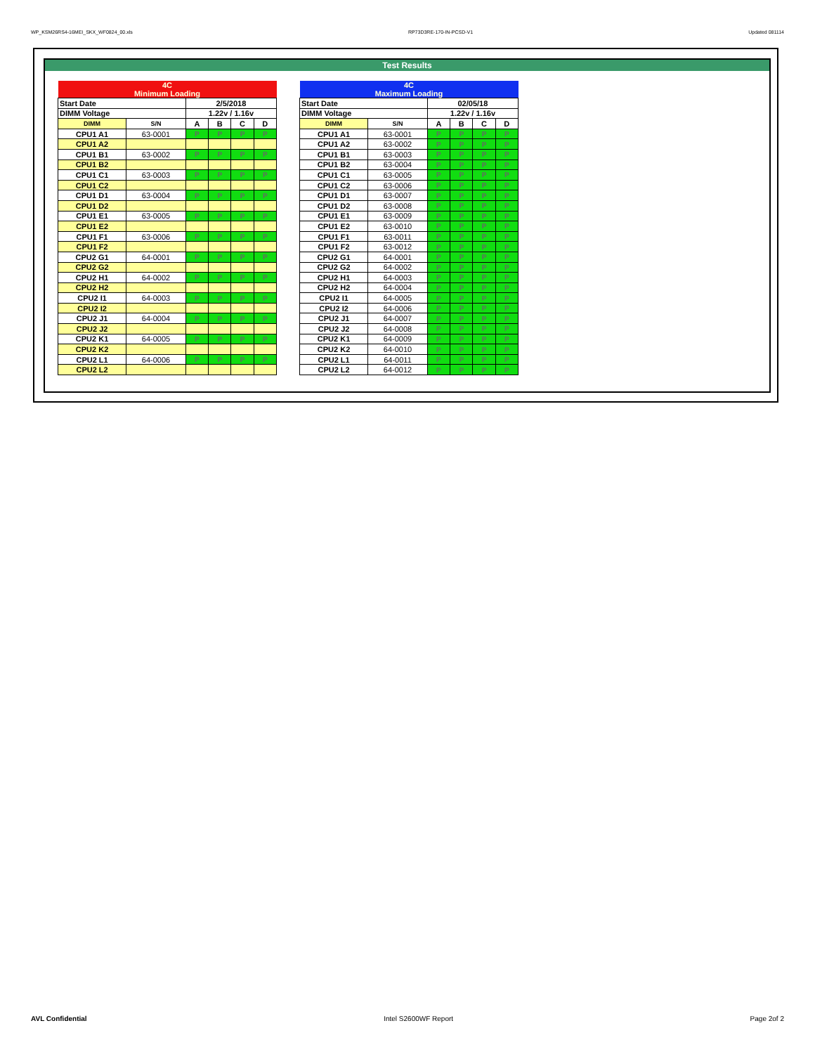WP_KSM26RS4-16MEI_SKX_WF0824_00.xls RP73D3RE-170-IN-PCSD-V1 Updated 081114
Test Results
| 4C Minimum Loading | | | | | |
| Start Date | | 2/5/2018 | | | |
| DIMM Voltage | | 1.22v / 1.16v | | | |
| DIMM | S/N | A | B | C | D |
| CPU1 A1 | 63-0001 | P | P | P | P |
| CPU1 A2 | | | | | |
| CPU1 B1 | 63-0002 | P | P | P | P |
| CPU1 B2 | | | | | |
| CPU1 C1 | 63-0003 | P | P | P | P |
| CPU1 C2 | | | | | |
| CPU1 D1 | 63-0004 | P | P | P | P |
| CPU1 D2 | | | | | |
| CPU1 E1 | 63-0005 | P | P | P | P |
| CPU1 E2 | | | | | |
| CPU1 F1 | 63-0006 | P | P | P | P |
| CPU1 F2 | | | | | |
| CPU2 G1 | 64-0001 | P | P | P | P |
| CPU2 G2 | | | | | |
| CPU2 H1 | 64-0002 | P | P | P | P |
| CPU2 H2 | | | | | |
| CPU2 I1 | 64-0003 | P | P | P | P |
| CPU2 I2 | | | | | |
| CPU2 J1 | 64-0004 | P | P | P | P |
| CPU2 J2 | | | | | |
| CPU2 K1 | 64-0005 | P | P | P | P |
| CPU2 K2 | | | | | |
| CPU2 L1 | 64-0006 | P | P | P | P |
| CPU2 L2 | | | | | |
| 4C Maximum Loading | | | | | |
| Start Date | | 02/05/18 | | | |
| DIMM Voltage | | 1.22v / 1.16v | | | |
| DIMM | S/N | A | B | C | D |
| CPU1 A1 | 63-0001 | P | P | P | P |
| CPU1 A2 | 63-0002 | P | P | P | P |
| CPU1 B1 | 63-0003 | P | P | P | P |
| CPU1 B2 | 63-0004 | P | P | P | P |
| CPU1 C1 | 63-0005 | P | P | P | P |
| CPU1 C2 | 63-0006 | P | P | P | P |
| CPU1 D1 | 63-0007 | P | P | P | P |
| CPU1 D2 | 63-0008 | P | P | P | P |
| CPU1 E1 | 63-0009 | P | P | P | P |
| CPU1 E2 | 63-0010 | P | P | P | P |
| CPU1 F1 | 63-0011 | P | P | P | P |
| CPU1 F2 | 63-0012 | P | P | P | P |
| CPU2 G1 | 64-0001 | P | P | P | P |
| CPU2 G2 | 64-0002 | P | P | P | P |
| CPU2 H1 | 64-0003 | P | P | P | P |
| CPU2 H2 | 64-0004 | P | P | P | P |
| CPU2 I1 | 64-0005 | P | P | P | P |
| CPU2 I2 | 64-0006 | P | P | P | P |
| CPU2 J1 | 64-0007 | P | P | P | P |
| CPU2 J2 | 64-0008 | P | P | P | P |
| CPU2 K1 | 64-0009 | P | P | P | P |
| CPU2 K2 | 64-0010 | P | P | P | P |
| CPU2 L1 | 64-0011 | P | P | P | P |
| CPU2 L2 | 64-0012 | P | P | P | P |
AVL Confidential Intel S2600WF Report Page 2of 2